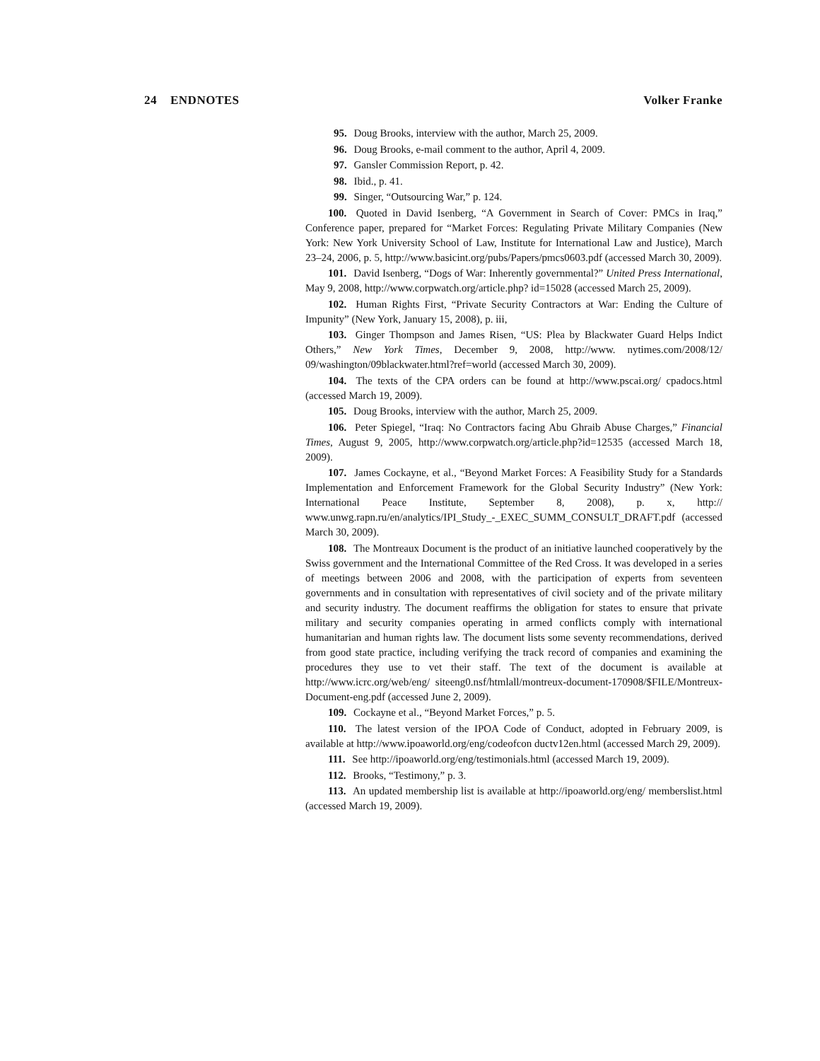24 ENDNOTES Volker Franke
95. Doug Brooks, interview with the author, March 25, 2009.
96. Doug Brooks, e-mail comment to the author, April 4, 2009.
97. Gansler Commission Report, p. 42.
98. Ibid., p. 41.
99. Singer, “Outsourcing War,” p. 124.
100. Quoted in David Isenberg, “A Government in Search of Cover: PMCs in Iraq,” Conference paper, prepared for “Market Forces: Regulating Private Military Companies (New York: New York University School of Law, Institute for International Law and Justice), March 23–24, 2006, p. 5, http://www.basicint.org/pubs/Papers/pmcs0603.pdf (accessed March 30, 2009).
101. David Isenberg, “Dogs of War: Inherently governmental?” United Press International, May 9, 2008, http://www.corpwatch.org/article.php? id=15028 (accessed March 25, 2009).
102. Human Rights First, “Private Security Contractors at War: Ending the Culture of Impunity” (New York, January 15, 2008), p. iii,
103. Ginger Thompson and James Risen, “US: Plea by Blackwater Guard Helps Indict Others,” New York Times, December 9, 2008, http://www. nytimes.com/2008/12/ 09/washington/09blackwater.html?ref=world (accessed March 30, 2009).
104. The texts of the CPA orders can be found at http://www.pscai.org/ cpadocs.html (accessed March 19, 2009).
105. Doug Brooks, interview with the author, March 25, 2009.
106. Peter Spiegel, “Iraq: No Contractors facing Abu Ghraib Abuse Charges,” Financial Times, August 9, 2005, http://www.corpwatch.org/article.php?id=12535 (accessed March 18, 2009).
107. James Cockayne, et al., “Beyond Market Forces: A Feasibility Study for a Standards Implementation and Enforcement Framework for the Global Security Industry” (New York: International Peace Institute, September 8, 2008), p. x, http:// www.unwg.rapn.ru/en/analytics/IPI_Study_-_EXEC_SUMM_CONSULT_DRAFT.pdf (accessed March 30, 2009).
108. The Montreaux Document is the product of an initiative launched cooperatively by the Swiss government and the International Committee of the Red Cross. It was developed in a series of meetings between 2006 and 2008, with the participation of experts from seventeen governments and in consultation with representatives of civil society and of the private military and security industry. The document reaffirms the obligation for states to ensure that private military and security companies operating in armed conflicts comply with international humanitarian and human rights law. The document lists some seventy recommendations, derived from good state practice, including verifying the track record of companies and examining the procedures they use to vet their staff. The text of the document is available at http://www.icrc.org/web/eng/ siteeng0.nsf/htmlall/montreux-document-170908/$FILE/Montreux-Document-eng.pdf (accessed June 2, 2009).
109. Cockayne et al., “Beyond Market Forces,” p. 5.
110. The latest version of the IPOA Code of Conduct, adopted in February 2009, is available at http://www.ipoaworld.org/eng/codeofcon ductv12en.html (accessed March 29, 2009).
111. See http://ipoaworld.org/eng/testimonials.html (accessed March 19, 2009).
112. Brooks, “Testimony,” p. 3.
113. An updated membership list is available at http://ipoaworld.org/eng/ memberslist.html (accessed March 19, 2009).